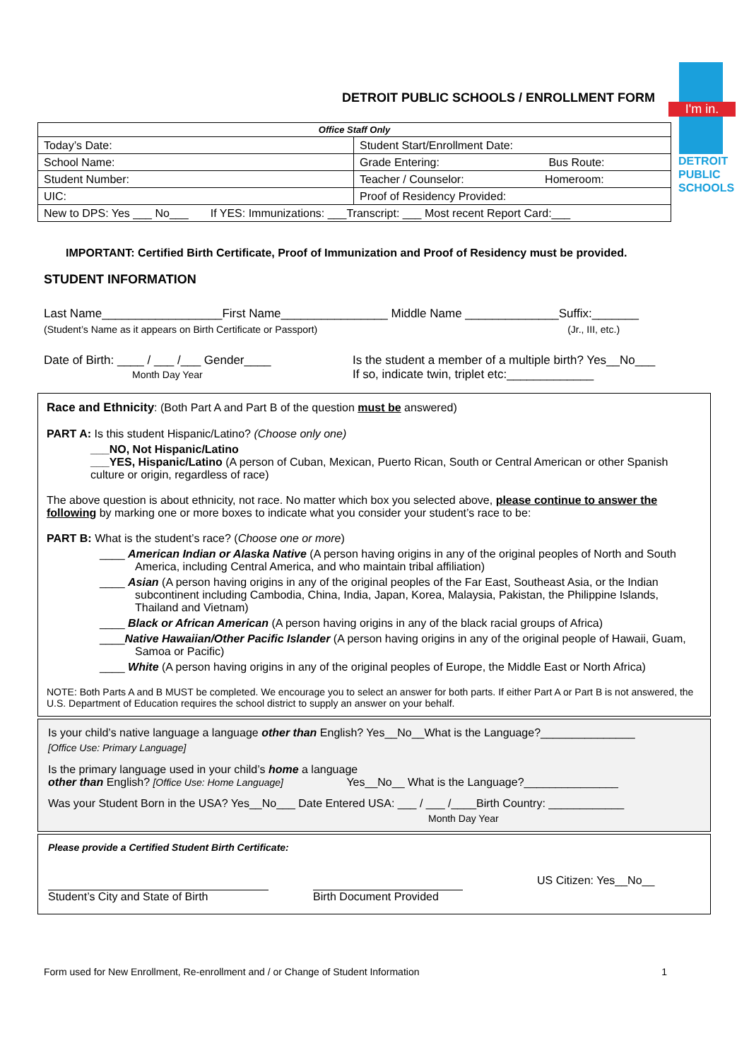I'm in.
DETROIT
PUBLIC
SCHOOLS
DETROIT PUBLIC SCHOOLS / ENROLLMENT FORM
| Office Staff Only | |
| Today’s Date: | Student Start/Enrollment Date: |
| School Name: | Grade Entering: Bus Route: |
| Student Number: | Teacher / Counselor: Homeroom: |
| UIC: | Proof of Residency Provided: |
| New to DPS: Yes ___ No___ If YES: Immunizations: ___Transcript: ___ Most recent Report Card:___ | |
IMPORTANT: Certified Birth Certificate, Proof of Immunization and Proof of Residency must be provided.
STUDENT INFORMATION
Last Name__________________First Name________________ Middle Name ______________Suffix:_______
(Student’s Name as it appears on Birth Certificate or Passport) (Jr., III, etc.)
Date of Birth: ____ / ___ /___ Gender____
Month Day Year
Is the student a member of a multiple birth? Yes__No___
If so, indicate twin, triplet etc:_____________
Race and Ethnicity: (Both Part A and Part B of the question must be answered)
PART A: Is this student Hispanic/Latino? (Choose only one)
___NO, Not Hispanic/Latino
___YES, Hispanic/Latino (A person of Cuban, Mexican, Puerto Rican, South or Central American or other Spanish culture or origin, regardless of race)
The above question is about ethnicity, not race. No matter which box you selected above, please continue to answer the following by marking one or more boxes to indicate what you consider your student’s race to be:
PART B: What is the student’s race? (Choose one or more)
____ American Indian or Alaska Native (A person having origins in any of the original peoples of North and South America, including Central America, and who maintain tribal affiliation)
____ Asian (A person having origins in any of the original peoples of the Far East, Southeast Asia, or the Indian subcontinent including Cambodia, China, India, Japan, Korea, Malaysia, Pakistan, the Philippine Islands, Thailand and Vietnam)
____ Black or African American (A person having origins in any of the black racial groups of Africa)
____Native Hawaiian/Other Pacific Islander (A person having origins in any of the original people of Hawaii, Guam, Samoa or Pacific)
____ White (A person having origins in any of the original peoples of Europe, the Middle East or North Africa)
NOTE: Both Parts A and B MUST be completed. We encourage you to select an answer for both parts. If either Part A or Part B is not answered, the U.S. Department of Education requires the school district to supply an answer on your behalf.
Is your child’s native language a language other than English? Yes__No__What is the Language?_______________
[Office Use: Primary Language]
Is the primary language used in your child’s home a language
other than English? [Office Use: Home Language] Yes__No__ What is the Language?_______________
Was your Student Born in the USA? Yes__No___ Date Entered USA: ___ / ___ /____Birth Country: ____________
Month Day Year
Please provide a Certified Student Birth Certificate:
Student’s City and State of Birth Birth Document Provided
US Citizen: Yes__No__
Form used for New Enrollment, Re-enrollment and / or Change of Student Information 1